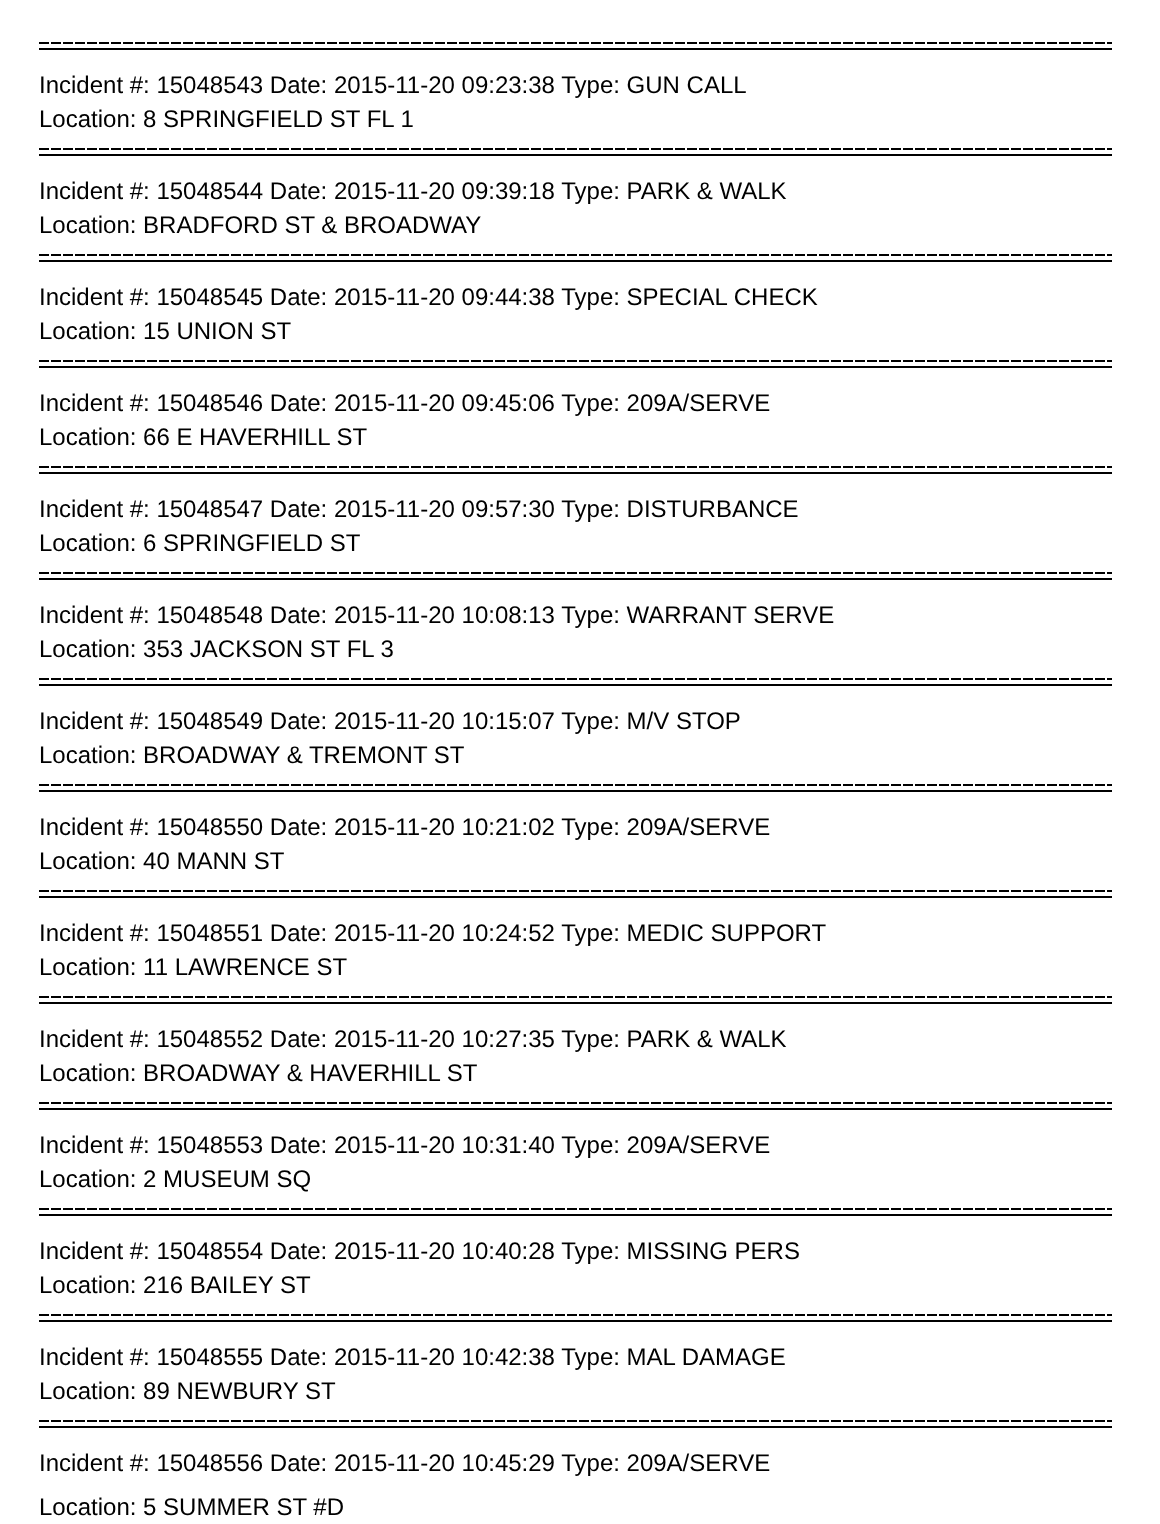Incident #: 15048543 Date: 2015-11-20 09:23:38 Type: GUN CALL
Location: 8 SPRINGFIELD ST FL 1
Incident #: 15048544 Date: 2015-11-20 09:39:18 Type: PARK & WALK
Location: BRADFORD ST & BROADWAY
Incident #: 15048545 Date: 2015-11-20 09:44:38 Type: SPECIAL CHECK
Location: 15 UNION ST
Incident #: 15048546 Date: 2015-11-20 09:45:06 Type: 209A/SERVE
Location: 66 E HAVERHILL ST
Incident #: 15048547 Date: 2015-11-20 09:57:30 Type: DISTURBANCE
Location: 6 SPRINGFIELD ST
Incident #: 15048548 Date: 2015-11-20 10:08:13 Type: WARRANT SERVE
Location: 353 JACKSON ST FL 3
Incident #: 15048549 Date: 2015-11-20 10:15:07 Type: M/V STOP
Location: BROADWAY & TREMONT ST
Incident #: 15048550 Date: 2015-11-20 10:21:02 Type: 209A/SERVE
Location: 40 MANN ST
Incident #: 15048551 Date: 2015-11-20 10:24:52 Type: MEDIC SUPPORT
Location: 11 LAWRENCE ST
Incident #: 15048552 Date: 2015-11-20 10:27:35 Type: PARK & WALK
Location: BROADWAY & HAVERHILL ST
Incident #: 15048553 Date: 2015-11-20 10:31:40 Type: 209A/SERVE
Location: 2 MUSEUM SQ
Incident #: 15048554 Date: 2015-11-20 10:40:28 Type: MISSING PERS
Location: 216 BAILEY ST
Incident #: 15048555 Date: 2015-11-20 10:42:38 Type: MAL DAMAGE
Location: 89 NEWBURY ST
Incident #: 15048556 Date: 2015-11-20 10:45:29 Type: 209A/SERVE
Location: 5 SUMMER ST #D